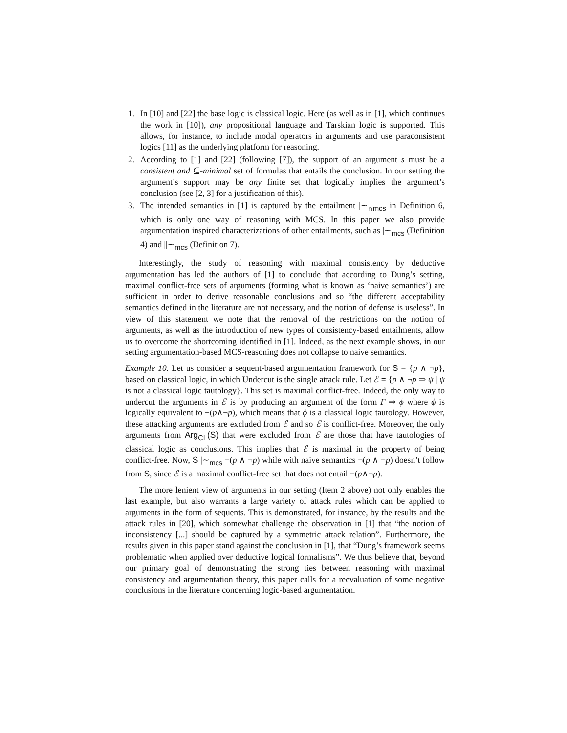1. In [10] and [22] the base logic is classical logic. Here (as well as in [1], which continues the work in [10]), any propositional language and Tarskian logic is supported. This allows, for instance, to include modal operators in arguments and use paraconsistent logics [11] as the underlying platform for reasoning.
2. According to [1] and [22] (following [7]), the support of an argument s must be a consistent and ⊆-minimal set of formulas that entails the conclusion. In our setting the argument’s support may be any finite set that logically implies the argument’s conclusion (see [2, 3] for a justification of this).
3. The intended semantics in [1] is captured by the entailment |∼<sub>∩mcs</sub> in Definition 6, which is only one way of reasoning with MCS. In this paper we also provide argumentation inspired characterizations of other entailments, such as |∼<sub>mcs</sub> (Definition 4) and ||∼<sub>mcs</sub> (Definition 7).
Interestingly, the study of reasoning with maximal consistency by deductive argumentation has led the authors of [1] to conclude that according to Dung’s setting, maximal conflict-free sets of arguments (forming what is known as ‘naive semantics’) are sufficient in order to derive reasonable conclusions and so “the different acceptability semantics defined in the literature are not necessary, and the notion of defense is useless”. In view of this statement we note that the removal of the restrictions on the notion of arguments, as well as the introduction of new types of consistency-based entailments, allow us to overcome the shortcoming identified in [1]. Indeed, as the next example shows, in our setting argumentation-based MCS-reasoning does not collapse to naive semantics.
Example 10. Let us consider a sequent-based argumentation framework for S = {p ∧ ¬p}, based on classical logic, in which Undercut is the single attack rule. Let ℰ = {p ∧ ¬p ⇒ ψ | ψ is not a classical logic tautology}. This set is maximal conflict-free. Indeed, the only way to undercut the arguments in ℰ is by producing an argument of the form Γ ⇒ ϕ where ϕ is logically equivalent to ¬(p∧¬p), which means that ϕ is a classical logic tautology. However, these attacking arguments are excluded from ℰ and so ℰ is conflict-free. Moreover, the only arguments from Arg<sub>CL</sub>(S) that were excluded from ℰ are those that have tautologies of classical logic as conclusions. This implies that ℰ is maximal in the property of being conflict-free. Now, S |∼<sub>mcs</sub> ¬(p ∧ ¬p) while with naive semantics ¬(p ∧ ¬p) doesn’t follow from S, since ℰ is a maximal conflict-free set that does not entail ¬(p∧¬p).
The more lenient view of arguments in our setting (Item 2 above) not only enables the last example, but also warrants a large variety of attack rules which can be applied to arguments in the form of sequents. This is demonstrated, for instance, by the results and the attack rules in [20], which somewhat challenge the observation in [1] that “the notion of inconsistency [...] should be captured by a symmetric attack relation”. Furthermore, the results given in this paper stand against the conclusion in [1], that “Dung’s framework seems problematic when applied over deductive logical formalisms”. We thus believe that, beyond our primary goal of demonstrating the strong ties between reasoning with maximal consistency and argumentation theory, this paper calls for a reevaluation of some negative conclusions in the literature concerning logic-based argumentation.